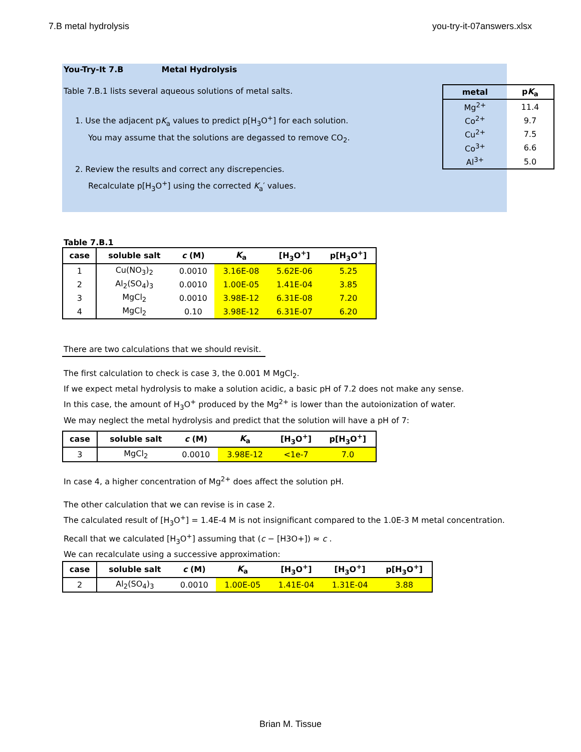7.B metal hydrolysis you-try-it-07answers.xlsx
You-Try-It 7.B Metal Hydrolysis
Table 7.B.1 lists several aqueous solutions of metal salts.
1. Use the adjacent pK<sub>a</sub> values to predict p[H<sub>3</sub>O<sup>+</sup>] for each solution.
You may assume that the solutions are degassed to remove CO<sub>2</sub>.
2. Review the results and correct any discrepencies.
Recalculate p[H<sub>3</sub>O<sup>+</sup>] using the corrected K<sub>a</sub>′ values.
| metal | p K<sub>a</sub> |
| --- | --- |
| Mg<sup>2+</sup> | 11.4 |
| Co<sup>2+</sup> | 9.7 |
| Cu<sup>2+</sup> | 7.5 |
| Co<sup>3+</sup> | 6.6 |
| Al<sup>3+</sup> | 5.0 |
Table 7.B.1
| case | soluble salt | c (M) | K<sub>a</sub> | [H<sub>3</sub>O<sup>+</sup>] | p[H<sub>3</sub>O<sup>+</sup>] |
| --- | --- | --- | --- | --- | --- |
| 1 | Cu(NO<sub>3</sub>)<sub>2</sub> | 0.0010 | 3.16E-08 | 5.62E-06 | 5.25 |
| 2 | Al<sub>2</sub>(SO<sub>4</sub>)<sub>3</sub> | 0.0010 | 1.00E-05 | 1.41E-04 | 3.85 |
| 3 | MgCl<sub>2</sub> | 0.0010 | 3.98E-12 | 6.31E-08 | 7.20 |
| 4 | MgCl<sub>2</sub> | 0.10 | 3.98E-12 | 6.31E-07 | 6.20 |
There are two calculations that we should revisit.
The first calculation to check is case 3, the 0.001 M MgCl<sub>2</sub>.
If we expect metal hydrolysis to make a solution acidic, a basic pH of 7.2 does not make any sense.
In this case, the amount of H<sub>3</sub>O<sup>+</sup> produced by the Mg<sup>2+</sup> is lower than the autoionization of water.
We may neglect the metal hydrolysis and predict that the solution will have a pH of 7:
| case | soluble salt | c (M) | K<sub>a</sub> | [H<sub>3</sub>O<sup>+</sup>] | p[H<sub>3</sub>O<sup>+</sup>] |
| --- | --- | --- | --- | --- | --- |
| 3 | MgCl<sub>2</sub> | 0.0010 | 3.98E-12 | <1e-7 | 7.0 |
In case 4, a higher concentration of Mg<sup>2+</sup> does affect the solution pH.
The other calculation that we can revise is in case 2.
The calculated result of [H<sub>3</sub>O<sup>+</sup>] = 1.4E-4 M is not insignificant compared to the 1.0E-3 M metal concentration.
Recall that we calculated [H<sub>3</sub>O<sup>+</sup>] assuming that (c − [H3O+]) ≈ c .
We can recalculate using a successive approximation:
| case | soluble salt | c (M) | K<sub>a</sub> | [H<sub>3</sub>O<sup>+</sup>] | [H<sub>3</sub>O<sup>+</sup>] | p[H<sub>3</sub>O<sup>+</sup>] |
| --- | --- | --- | --- | --- | --- | --- |
| 2 | Al<sub>2</sub>(SO<sub>4</sub>)<sub>3</sub> | 0.0010 | 1.00E-05 | 1.41E-04 | 1.31E-04 | 3.88 |
Brian M. Tissue